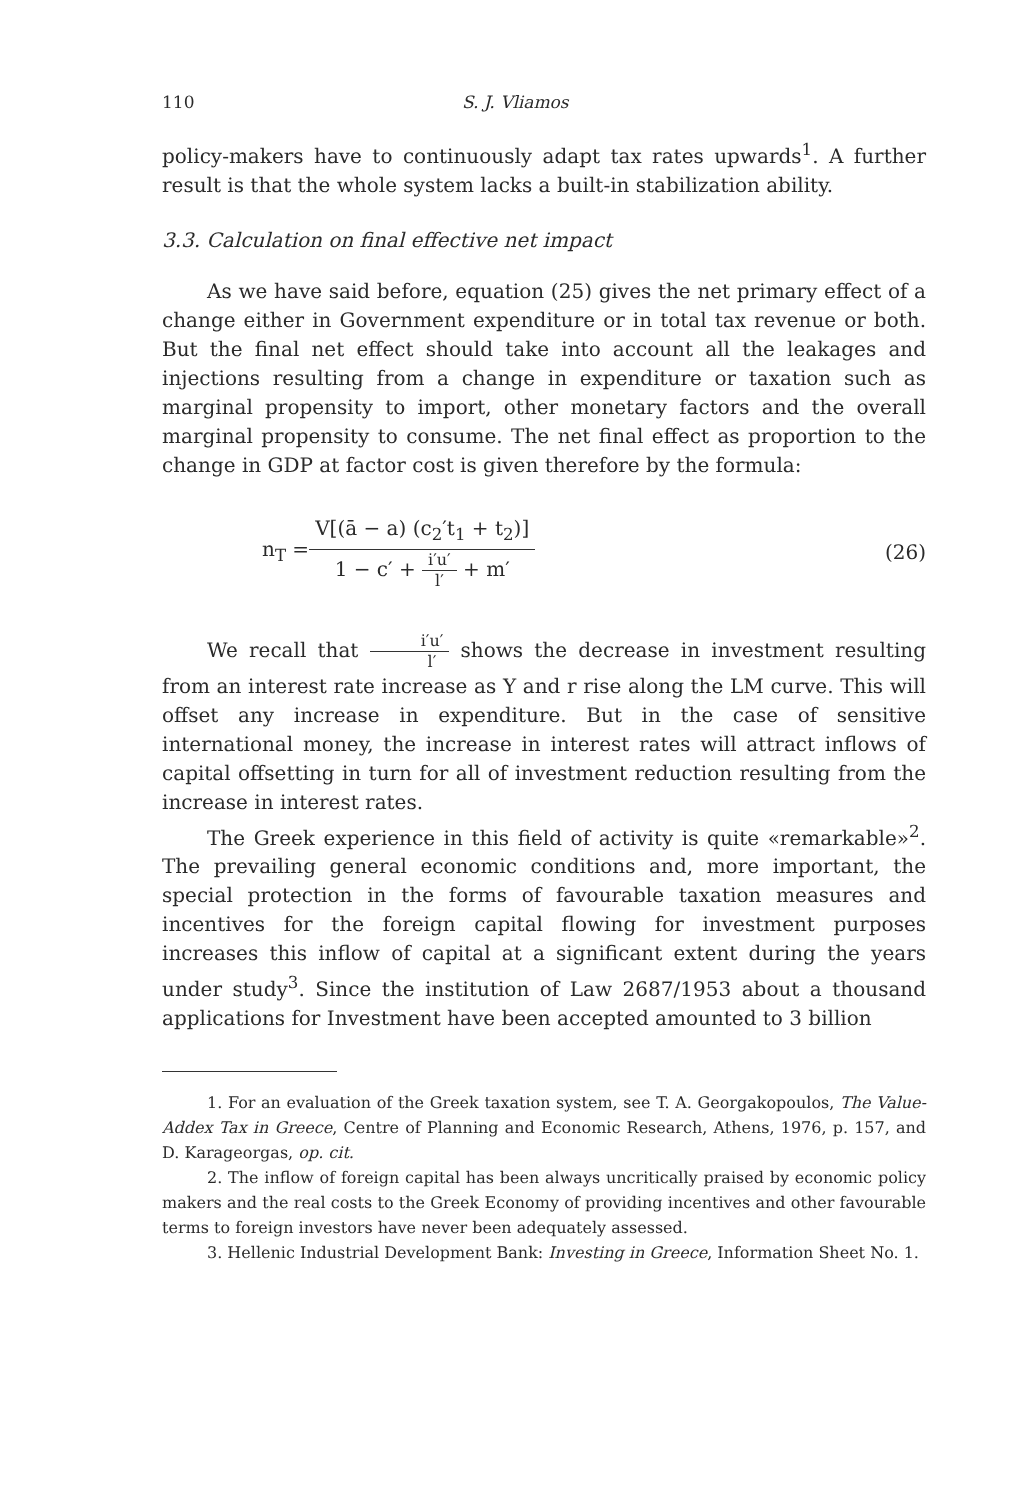110 S. J. Vliamos
policy-makers have to continuously adapt tax rates upwards<sup>1</sup>. A further result is that the whole system lacks a built-in stabilization ability.
3.3. Calculation on final effective net impact
As we have said before, equation (25) gives the net primary effect of a change either in Government expenditure or in total tax revenue or both. But the final net effect should take into account all the leakages and injections resulting from a change in expenditure or taxation such as marginal propensity to import, other monetary factors and the overall marginal propensity to consume. The net final effect as proportion to the change in GDP at factor cost is given therefore by the formula:
n<sub>T</sub> = V[(ā − a) (c<sub>2</sub>′t<sub>1</sub> + t<sub>2</sub>)] 1 − c′ + i′u′ l′ + m′ (26)
We recall that i′u′ l′ shows the decrease in investment resulting from an interest rate increase as Y and r rise along the LM curve. This will offset any increase in expenditure. But in the case of sensitive international money, the increase in interest rates will attract inflows of capital offsetting in turn for all of investment reduction resulting from the increase in interest rates.
The Greek experience in this field of activity is quite «remarkable»<sup>2</sup>. The prevailing general economic conditions and, more important, the special protection in the forms of favourable taxation measures and incentives for the foreign capital flowing for investment purposes increases this inflow of capital at a significant extent during the years under study<sup>3</sup>. Since the institution of Law 2687/1953 about a thousand applications for Investment have been accepted amounted to 3 billion
1. For an evaluation of the Greek taxation system, see T. A. Georgakopoulos, The Value-Addex Tax in Greece, Centre of Planning and Economic Research, Athens, 1976, p. 157, and D. Karageorgas, op. cit.
2. The inflow of foreign capital has been always uncritically praised by economic policy makers and the real costs to the Greek Economy of providing incentives and other favourable terms to foreign investors have never been adequately assessed.
3. Hellenic Industrial Development Bank: Investing in Greece, Information Sheet No. 1.